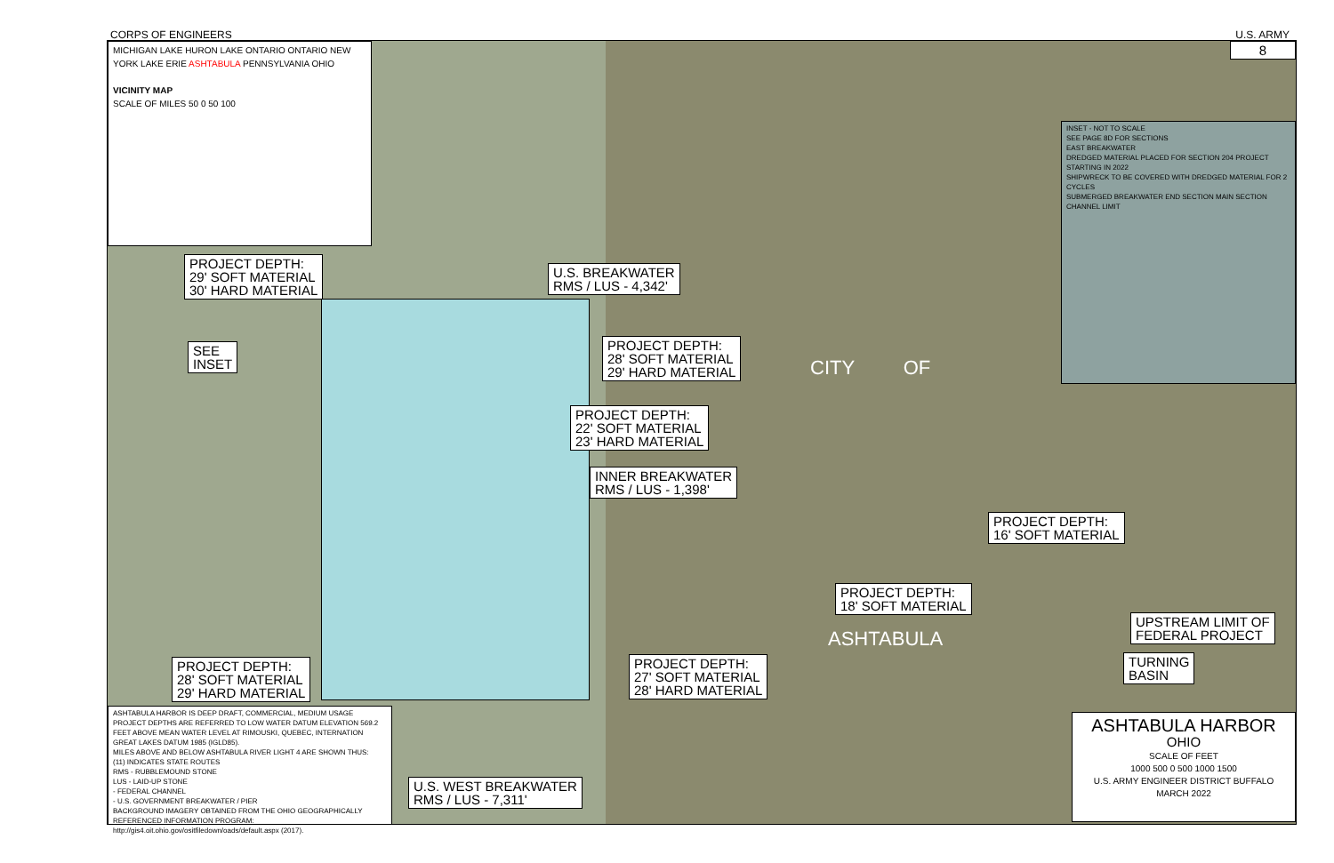CORPS OF ENGINEERS U.S. ARMY
MICHIGAN LAKE HURON LAKE ONTARIO ONTARIO NEW YORK LAKE ERIE ASHTABULA PENNSYLVANIA OHIO
VICINITY MAP
SCALE OF MILES 50 0 50 100
8
PROJECT DEPTH:
29' SOFT MATERIAL
30' HARD MATERIAL
SEE
INSET
U.S. BREAKWATER
RMS / LUS - 4,342'
PROJECT DEPTH:
28' SOFT MATERIAL
29' HARD MATERIAL
PROJECT DEPTH:
22' SOFT MATERIAL
23' HARD MATERIAL
INNER BREAKWATER
RMS / LUS - 1,398'
PROJECT DEPTH:
16' SOFT MATERIAL
PROJECT DEPTH:
18' SOFT MATERIAL
UPSTREAM LIMIT OF
FEDERAL PROJECT
TURNING
BASIN
PROJECT DEPTH:
27' SOFT MATERIAL
28' HARD MATERIAL
PROJECT DEPTH:
28' SOFT MATERIAL
29' HARD MATERIAL
U.S. WEST BREAKWATER
RMS / LUS - 7,311'
CITY OF
ASHTABULA
INSET - NOT TO SCALE
SEE PAGE 8D FOR SECTIONS
EAST BREAKWATER
DREDGED MATERIAL PLACED FOR SECTION 204 PROJECT STARTING IN 2022
SHIPWRECK TO BE COVERED WITH DREDGED MATERIAL FOR 2 CYCLES
SUBMERGED BREAKWATER END SECTION MAIN SECTION CHANNEL LIMIT
ASHTABULA HARBOR IS DEEP DRAFT, COMMERCIAL, MEDIUM USAGE
PROJECT DEPTHS ARE REFERRED TO LOW WATER DATUM ELEVATION 569.2 FEET ABOVE MEAN WATER LEVEL AT RIMOUSKI, QUEBEC, INTERNATION GREAT LAKES DATUM 1985 (IGLD85).
MILES ABOVE AND BELOW ASHTABULA RIVER LIGHT 4 ARE SHOWN THUS:
(11) INDICATES STATE ROUTES
RMS - RUBBLEMOUND STONE
LUS - LAID-UP STONE
- FEDERAL CHANNEL
- U.S. GOVERNMENT BREAKWATER / PIER
BACKGROUND IMAGERY OBTAINED FROM THE OHIO GEOGRAPHICALLY REFERENCED INFORMATION PROGRAM: http://gis4.oit.ohio.gov/ositfiledown/oads/default.aspx (2017).
ASHTABULA HARBOR
OHIO
SCALE OF FEET
1000 500 0 500 1000 1500
U.S. ARMY ENGINEER DISTRICT BUFFALO
MARCH 2022